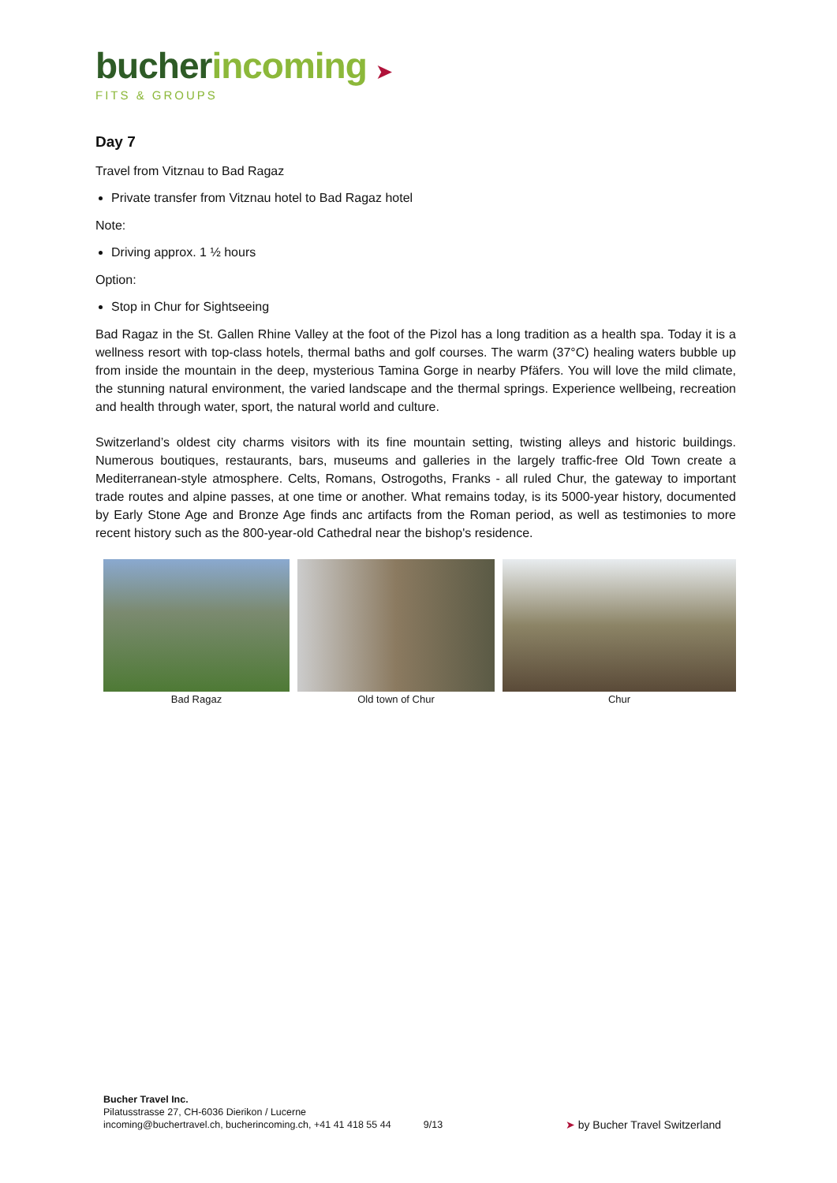bucher incoming ➤
FITS & GROUPS
Day 7
Travel from Vitznau to Bad Ragaz
Private transfer from Vitznau hotel to Bad Ragaz hotel
Note:
Driving approx. 1 ½ hours
Option:
Stop in Chur for Sightseeing
Bad Ragaz in the St. Gallen Rhine Valley at the foot of the Pizol has a long tradition as a health spa. Today it is a wellness resort with top-class hotels, thermal baths and golf courses. The warm (37°C) healing waters bubble up from inside the mountain in the deep, mysterious Tamina Gorge in nearby Pfäfers. You will love the mild climate, the stunning natural environment, the varied landscape and the thermal springs. Experience wellbeing, recreation and health through water, sport, the natural world and culture.
Switzerland’s oldest city charms visitors with its fine mountain setting, twisting alleys and historic buildings. Numerous boutiques, restaurants, bars, museums and galleries in the largely traffic-free Old Town create a Mediterranean-style atmosphere. Celts, Romans, Ostrogoths, Franks - all ruled Chur, the gateway to important trade routes and alpine passes, at one time or another. What remains today, is its 5000-year history, documented by Early Stone Age and Bronze Age finds anc artifacts from the Roman period, as well as testimonies to more recent history such as the 800-year-old Cathedral near the bishop's residence.
Bad Ragaz Old town of Chur Chur
Bucher Travel Inc.
Pilatusstrasse 27, CH-6036 Dierikon / Lucerne
incoming@buchertravel.ch, bucherincoming.ch, +41 41 418 55 44
9/13
➤ by Bucher Travel Switzerland